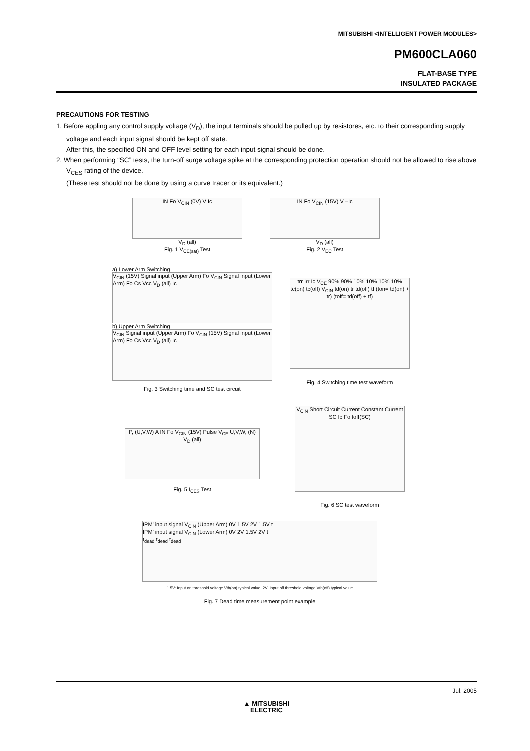MITSUBISHI <INTELLIGENT POWER MODULES>
PM600CLA060
FLAT-BASE TYPE
INSULATED PACKAGE
PRECAUTIONS FOR TESTING
1. Before appling any control supply voltage (V<sub>D</sub>), the input terminals should be pulled up by resistores, etc. to their corresponding supply voltage and each input signal should be kept off state.
After this, the specified ON and OFF level setting for each input signal should be done.
2. When performing “SC” tests, the turn-off surge voltage spike at the corresponding protection operation should not be allowed to rise above V<sub>CES</sub> rating of the device.
(These test should not be done by using a curve tracer or its equivalent.)
IN Fo V<sub>CIN</sub> (0V) V Ic
V<sub>D</sub> (all)
Fig. 1 V<sub>CE(sat)</sub> Test
IN Fo V<sub>CIN</sub> (15V) V –Ic
V<sub>D</sub> (all)
Fig. 2 V<sub>EC</sub> Test
a) Lower Arm Switching
V<sub>CIN</sub> (15V) Signal input (Upper Arm) Fo V<sub>CIN</sub> Signal input (Lower Arm) Fo Cs Vcc V<sub>D</sub> (all) Ic
b) Upper Arm Switching
V<sub>CIN</sub> Signal input (Upper Arm) Fo V<sub>CIN</sub> (15V) Signal input (Lower Arm) Fo Cs Vcc V<sub>D</sub> (all) Ic
Fig. 3 Switching time and SC test circuit
trr Irr Ic V<sub>CE</sub> 90% 90% 10% 10% 10% 10% tc(on) tc(off) V<sub>CIN</sub> td(on) tr td(off) tf (ton= td(on) + tr) (toff= td(off) + tf)
Fig. 4 Switching time test waveform
P, (U,V,W) A IN Fo V<sub>CIN</sub> (15V) Pulse V<sub>CE</sub> U,V,W, (N) V<sub>D</sub> (all)
Fig. 5 I<sub>CES</sub> Test
V<sub>CIN</sub> Short Circuit Current Constant Current SC Ic Fo toff(SC)
Fig. 6 SC test waveform
IPM’ input signal V<sub>CIN</sub> (Upper Arm) 0V 1.5V 2V 1.5V t
IPM’ input signal V<sub>CIN</sub> (Lower Arm) 0V 2V 1.5V 2V t
t<sub>dead</sub> t<sub>dead</sub> t<sub>dead</sub>
1.5V: Input on threshold voltage Vth(on) typical value, 2V: Input off threshold voltage Vth(off) typical value
Fig. 7 Dead time measurement point example
Jul. 2005
▲ MITSUBISHI
ELECTRIC